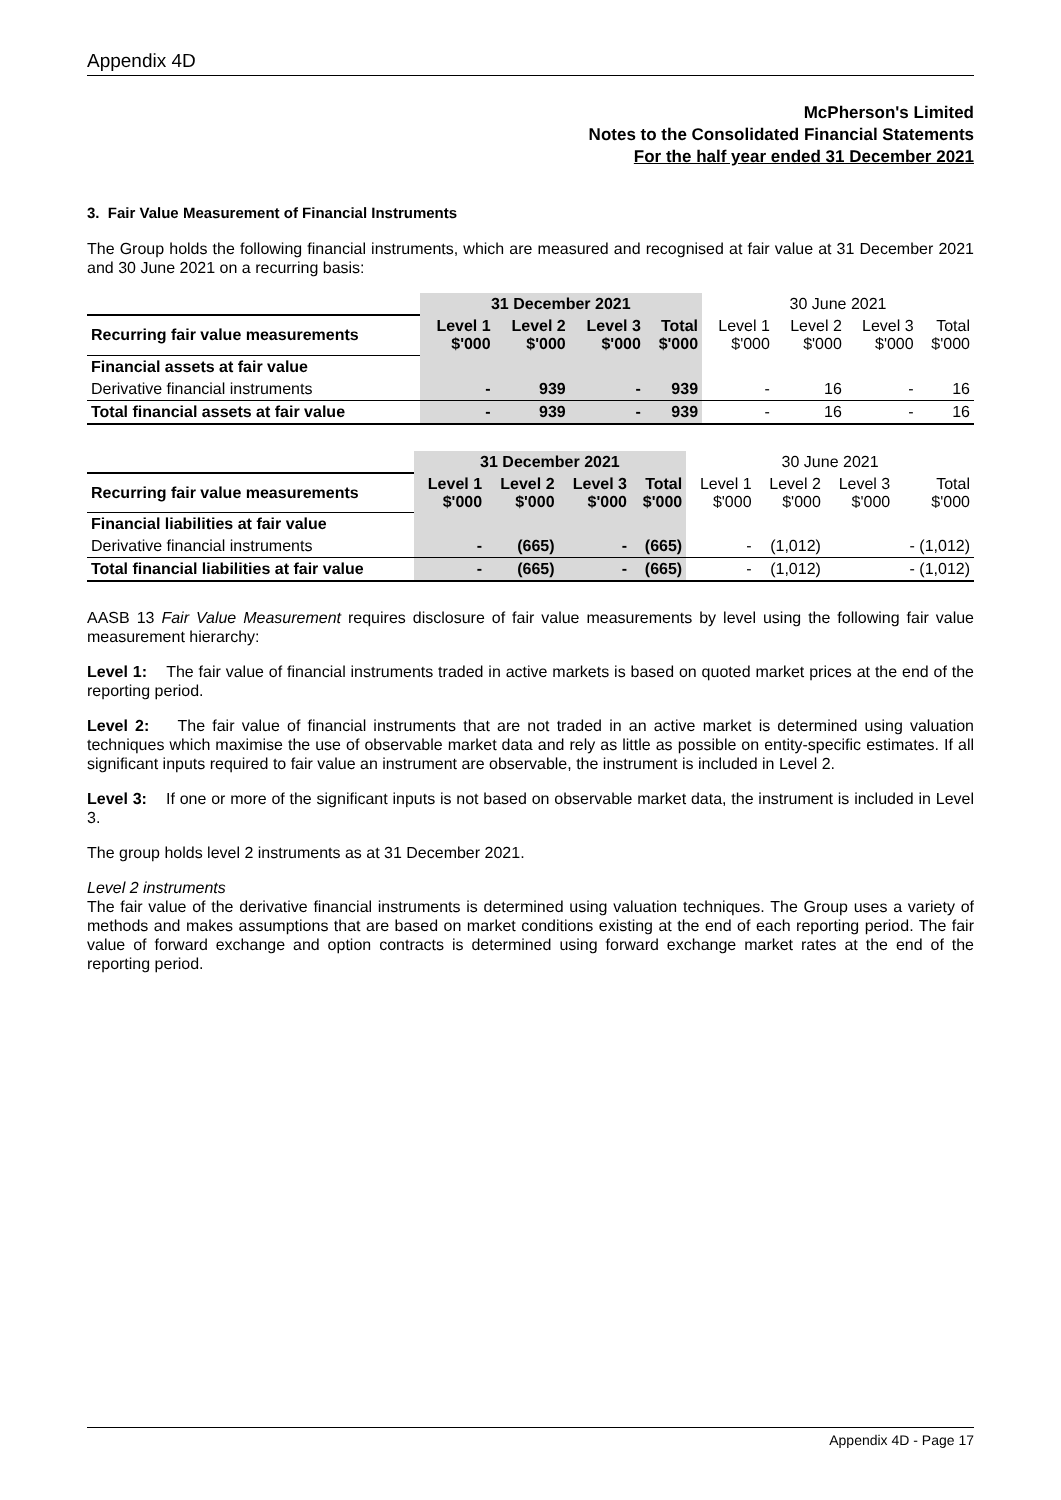Appendix 4D
McPherson's Limited
Notes to the Consolidated Financial Statements
For the half year ended 31 December 2021
3. Fair Value Measurement of Financial Instruments
The Group holds the following financial instruments, which are measured and recognised at fair value at 31 December 2021 and 30 June 2021 on a recurring basis:
| | 31 December 2021 | | | | 30 June 2021 | | | |
| --- | --- | --- | --- | --- | --- | --- | --- | --- |
| Recurring fair value measurements | Level 1 $'000 | Level 2 $'000 | Level 3 $'000 | Total $'000 | Level 1 $'000 | Level 2 $'000 | Level 3 $'000 | Total $'000 |
| Financial assets at fair value | | | | | | | | |
| Derivative financial instruments | - | 939 | - | 939 | - | 16 | - | 16 |
| Total financial assets at fair value | - | 939 | - | 939 | - | 16 | - | 16 |
| | 31 December 2021 | | | | 30 June 2021 | | | |
| --- | --- | --- | --- | --- | --- | --- | --- | --- |
| Recurring fair value measurements | Level 1 $'000 | Level 2 $'000 | Level 3 $'000 | Total $'000 | Level 1 $'000 | Level 2 $'000 | Level 3 $'000 | Total $'000 |
| Financial liabilities at fair value | | | | | | | | |
| Derivative financial instruments | - | (665) | - | (665) | - | (1,012) | | - (1,012) |
| Total financial liabilities at fair value | - | (665) | - | (665) | - | (1,012) | | - (1,012) |
AASB 13 Fair Value Measurement requires disclosure of fair value measurements by level using the following fair value measurement hierarchy:
Level 1: The fair value of financial instruments traded in active markets is based on quoted market prices at the end of the reporting period.
Level 2: The fair value of financial instruments that are not traded in an active market is determined using valuation techniques which maximise the use of observable market data and rely as little as possible on entity-specific estimates. If all significant inputs required to fair value an instrument are observable, the instrument is included in Level 2.
Level 3: If one or more of the significant inputs is not based on observable market data, the instrument is included in Level 3.
The group holds level 2 instruments as at 31 December 2021.
Level 2 instruments
The fair value of the derivative financial instruments is determined using valuation techniques. The Group uses a variety of methods and makes assumptions that are based on market conditions existing at the end of each reporting period. The fair value of forward exchange and option contracts is determined using forward exchange market rates at the end of the reporting period.
Appendix 4D - Page 17